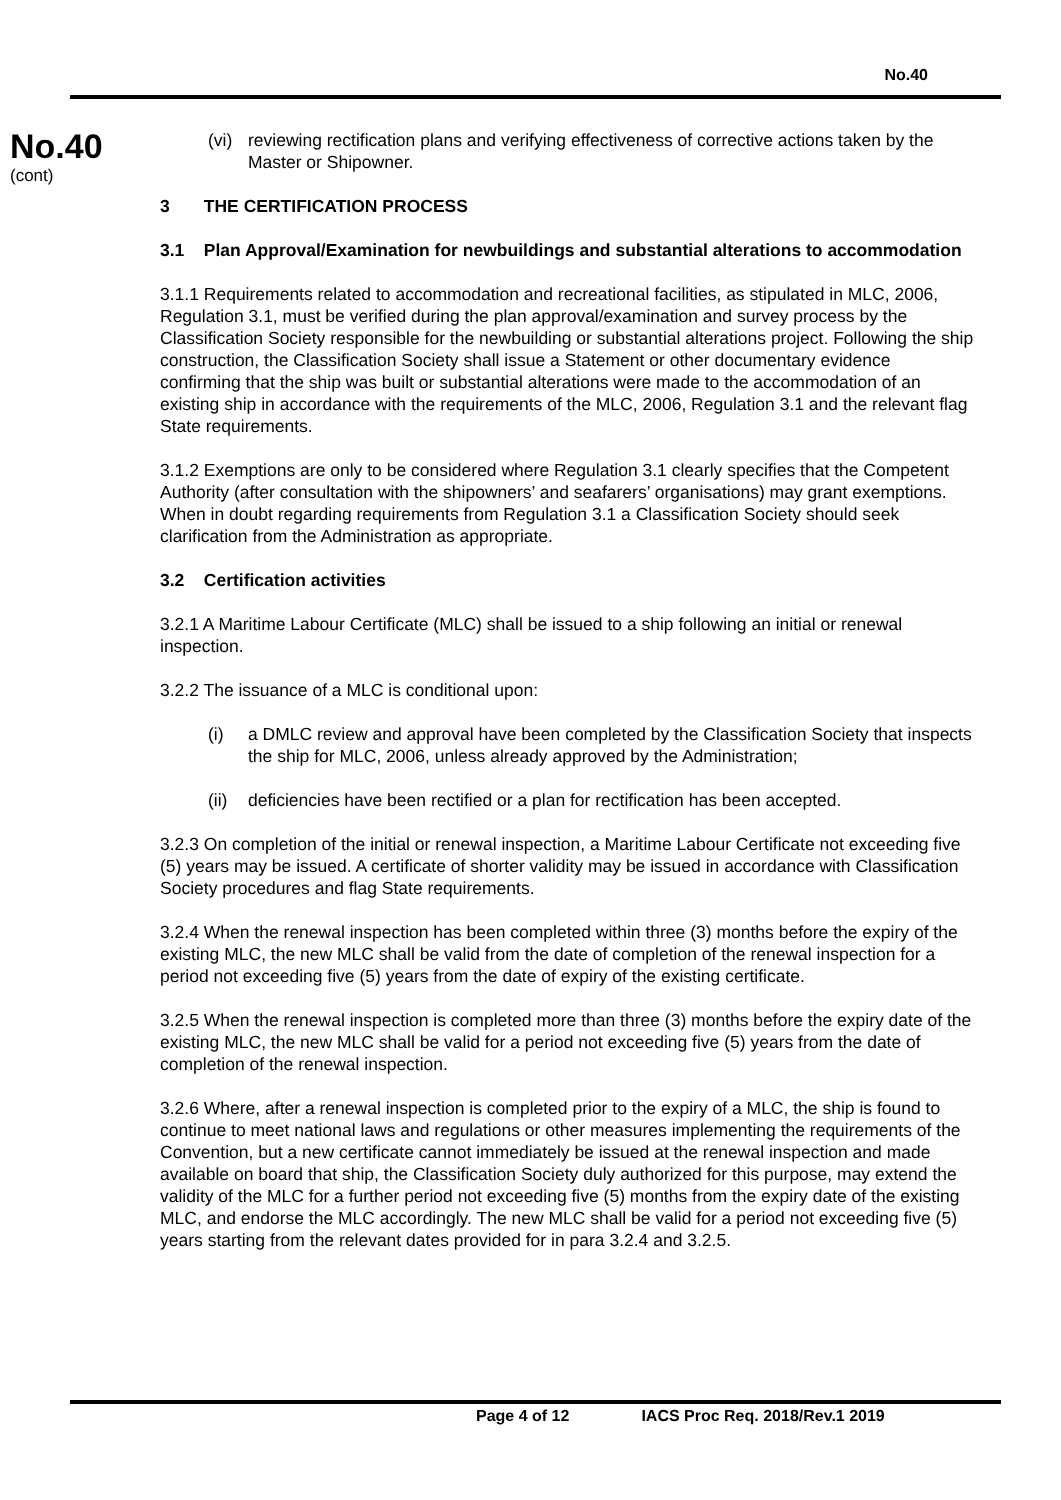No.40
No.40
(cont)
(vi)
reviewing rectification plans and verifying effectiveness of corrective actions taken by the Master or Shipowner.
3 THE CERTIFICATION PROCESS
3.1 Plan Approval/Examination for newbuildings and substantial alterations to accommodation
3.1.1 Requirements related to accommodation and recreational facilities, as stipulated in MLC, 2006, Regulation 3.1, must be verified during the plan approval/examination and survey process by the Classification Society responsible for the newbuilding or substantial alterations project. Following the ship construction, the Classification Society shall issue a Statement or other documentary evidence confirming that the ship was built or substantial alterations were made to the accommodation of an existing ship in accordance with the requirements of the MLC, 2006, Regulation 3.1 and the relevant flag State requirements.
3.1.2 Exemptions are only to be considered where Regulation 3.1 clearly specifies that the Competent Authority (after consultation with the shipowners’ and seafarers’ organisations) may grant exemptions. When in doubt regarding requirements from Regulation 3.1 a Classification Society should seek clarification from the Administration as appropriate.
3.2 Certification activities
3.2.1 A Maritime Labour Certificate (MLC) shall be issued to a ship following an initial or renewal inspection.
3.2.2 The issuance of a MLC is conditional upon:
(i) a DMLC review and approval have been completed by the Classification Society that inspects the ship for MLC, 2006, unless already approved by the Administration;
(ii)
deficiencies have been rectified or a plan for rectification has been accepted.
3.2.3 On completion of the initial or renewal inspection, a Maritime Labour Certificate not exceeding five (5) years may be issued. A certificate of shorter validity may be issued in accordance with Classification Society procedures and flag State requirements.
3.2.4 When the renewal inspection has been completed within three (3) months before the expiry of the existing MLC, the new MLC shall be valid from the date of completion of the renewal inspection for a period not exceeding five (5) years from the date of expiry of the existing certificate.
3.2.5 When the renewal inspection is completed more than three (3) months before the expiry date of the existing MLC, the new MLC shall be valid for a period not exceeding five (5) years from the date of completion of the renewal inspection.
3.2.6 Where, after a renewal inspection is completed prior to the expiry of a MLC, the ship is found to continue to meet national laws and regulations or other measures implementing the requirements of the Convention, but a new certificate cannot immediately be issued at the renewal inspection and made available on board that ship, the Classification Society duly authorized for this purpose, may extend the validity of the MLC for a further period not exceeding five (5) months from the expiry date of the existing MLC, and endorse the MLC accordingly. The new MLC shall be valid for a period not exceeding five (5) years starting from the relevant dates provided for in para 3.2.4 and 3.2.5.
Page 4 of 12 IACS Proc Req. 2018/Rev.1 2019